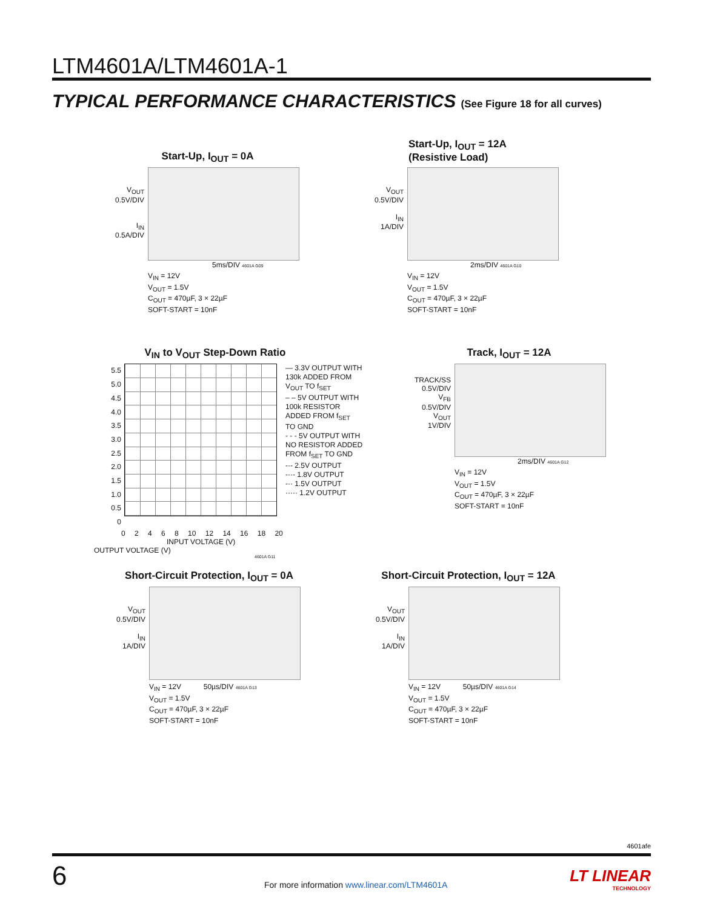LTM4601A/LTM4601A-1
TYPICAL PERFORMANCE CHARACTERISTICS (See Figure 18 for all curves)
Start-Up, I<sub>OUT</sub> = 0A
V<sub>OUT</sub>
0.5V/DIV
I<sub>IN</sub>
0.5A/DIV
5ms/DIV 4601A G09
V<sub>IN</sub> = 12V
V<sub>OUT</sub> = 1.5V
C<sub>OUT</sub> = 470µF, 3 × 22µF
SOFT-START = 10nF
Start-Up, I<sub>OUT</sub> = 12A
(Resistive Load)
V<sub>OUT</sub>
0.5V/DIV
I<sub>IN</sub>
1A/DIV
2ms/DIV 4601A G10
V<sub>IN</sub> = 12V
V<sub>OUT</sub> = 1.5V
C<sub>OUT</sub> = 470µF, 3 × 22µF
SOFT-START = 10nF
V<sub>IN</sub> to V<sub>OUT</sub> Step-Down Ratio
5.5
5.0
4.5
4.0
3.5
3.0
2.5
2.0
1.5
1.0
0.5
0
— 3.3V OUTPUT WITH
130k ADDED FROM
V<sub>OUT</sub> TO f<sub>SET</sub>
– – 5V OUTPUT WITH
100k RESISTOR
ADDED FROM f<sub>SET</sub>
TO GND
- - - 5V OUTPUT WITH
NO RESISTOR ADDED
FROM f<sub>SET</sub> TO GND
-·- 2.5V OUTPUT
-··- 1.8V OUTPUT
-·· 1.5V OUTPUT
····· 1.2V OUTPUT
0 2 4 6 8 10 12 14 16 18 20
INPUT VOLTAGE (V)
OUTPUT VOLTAGE (V)
4601A G11
Track, I<sub>OUT</sub> = 12A
TRACK/SS
0.5V/DIV
V<sub>FB</sub>
0.5V/DIV
V<sub>OUT</sub>
1V/DIV
2ms/DIV 4601A G12
V<sub>IN</sub> = 12V
V<sub>OUT</sub> = 1.5V
C<sub>OUT</sub> = 470µF, 3 × 22µF
SOFT-START = 10nF
Short-Circuit Protection, I<sub>OUT</sub> = 0A
V<sub>OUT</sub>
0.5V/DIV
I<sub>IN</sub>
1A/DIV
V<sub>IN</sub> = 12V 50µs/DIV 4601A G13
V<sub>OUT</sub> = 1.5V
C<sub>OUT</sub> = 470µF, 3 × 22µF
SOFT-START = 10nF
Short-Circuit Protection, I<sub>OUT</sub> = 12A
V<sub>OUT</sub>
0.5V/DIV
I<sub>IN</sub>
1A/DIV
V<sub>IN</sub> = 12V 50µs/DIV 4601A G14
V<sub>OUT</sub> = 1.5V
C<sub>OUT</sub> = 470µF, 3 × 22µF
SOFT-START = 10nF
4601afe
6
For more information www.linear.com/LTM4601A
LT LINEAR
TECHNOLOGY